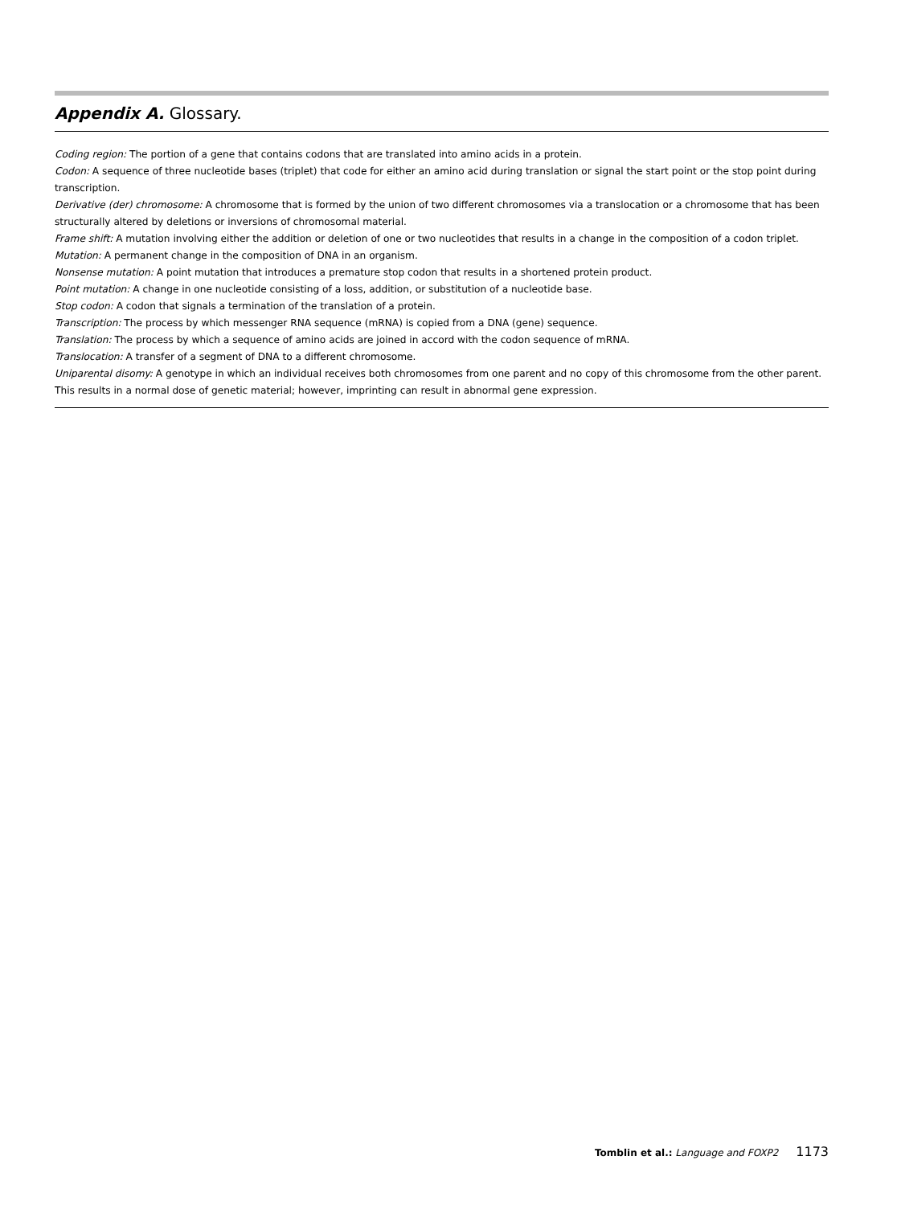Appendix A. Glossary.
Coding region: The portion of a gene that contains codons that are translated into amino acids in a protein.
Codon: A sequence of three nucleotide bases (triplet) that code for either an amino acid during translation or signal the start point or the stop point during transcription.
Derivative (der) chromosome: A chromosome that is formed by the union of two different chromosomes via a translocation or a chromosome that has been structurally altered by deletions or inversions of chromosomal material.
Frame shift: A mutation involving either the addition or deletion of one or two nucleotides that results in a change in the composition of a codon triplet.
Mutation: A permanent change in the composition of DNA in an organism.
Nonsense mutation: A point mutation that introduces a premature stop codon that results in a shortened protein product.
Point mutation: A change in one nucleotide consisting of a loss, addition, or substitution of a nucleotide base.
Stop codon: A codon that signals a termination of the translation of a protein.
Transcription: The process by which messenger RNA sequence (mRNA) is copied from a DNA (gene) sequence.
Translation: The process by which a sequence of amino acids are joined in accord with the codon sequence of mRNA.
Translocation: A transfer of a segment of DNA to a different chromosome.
Uniparental disomy: A genotype in which an individual receives both chromosomes from one parent and no copy of this chromosome from the other parent. This results in a normal dose of genetic material; however, imprinting can result in abnormal gene expression.
Tomblin et al.: Language and FOXP2 1173